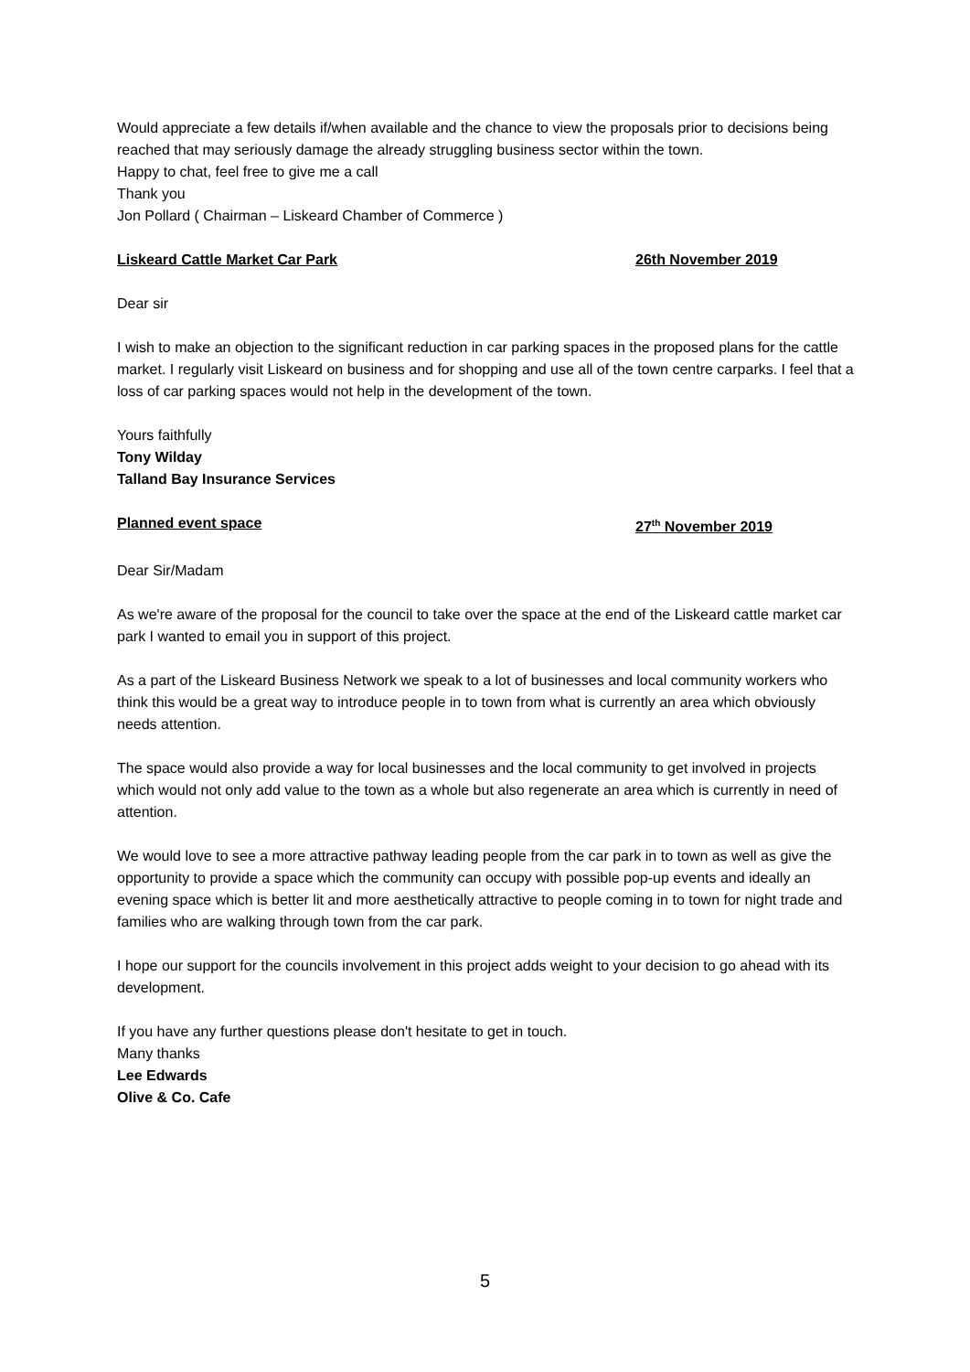Would appreciate a few details if/when available and the chance to view the proposals prior to decisions being reached that may seriously damage the already struggling business sector within the town.
Happy to chat, feel free to give me a call
Thank you
Jon Pollard ( Chairman – Liskeard Chamber of Commerce )
Liskeard Cattle Market Car Park 26th November 2019
Dear sir
I wish to make an objection to the significant reduction in car parking spaces in the proposed plans for the cattle market. I regularly visit Liskeard on business and for shopping and use all of the town centre carparks. I feel that a loss of car parking spaces would not help in the development of the town.
Yours faithfully
Tony Wilday
Talland Bay Insurance Services
Planned event space 27<sup>th</sup> November 2019
Dear Sir/Madam
As we're aware of the proposal for the council to take over the space at the end of the Liskeard cattle market car park I wanted to email you in support of this project.
As a part of the Liskeard Business Network we speak to a lot of businesses and local community workers who think this would be a great way to introduce people in to town from what is currently an area which obviously needs attention.
The space would also provide a way for local businesses and the local community to get involved in projects which would not only add value to the town as a whole but also regenerate an area which is currently in need of attention.
We would love to see a more attractive pathway leading people from the car park in to town as well as give the opportunity to provide a space which the community can occupy with possible pop-up events and ideally an evening space which is better lit and more aesthetically attractive to people coming in to town for night trade and families who are walking through town from the car park.
I hope our support for the councils involvement in this project adds weight to your decision to go ahead with its development.
If you have any further questions please don't hesitate to get in touch.
Many thanks
Lee Edwards
Olive & Co. Cafe
5